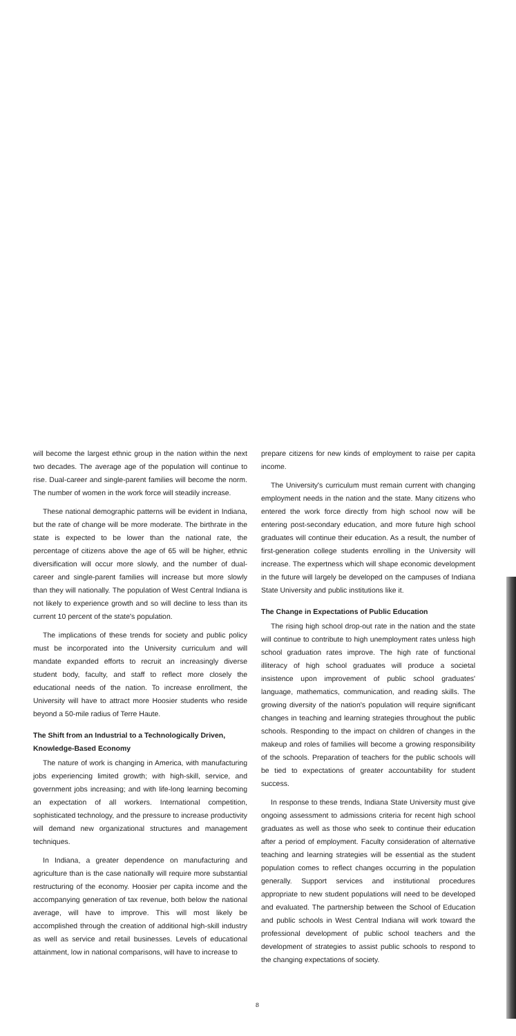will become the largest ethnic group in the nation within the next two decades. The average age of the population will continue to rise. Dual-career and single-parent families will become the norm. The number of women in the work force will steadily increase.
These national demographic patterns will be evident in Indiana, but the rate of change will be more moderate. The birthrate in the state is expected to be lower than the national rate, the percentage of citizens above the age of 65 will be higher, ethnic diversification will occur more slowly, and the number of dual-career and single-parent families will increase but more slowly than they will nationally. The population of West Central Indiana is not likely to experience growth and so will decline to less than its current 10 percent of the state's population.
The implications of these trends for society and public policy must be incorporated into the University curriculum and will mandate expanded efforts to recruit an increasingly diverse student body, faculty, and staff to reflect more closely the educational needs of the nation. To increase enrollment, the University will have to attract more Hoosier students who reside beyond a 50-mile radius of Terre Haute.
The Shift from an Industrial to a Technologically Driven, Knowledge-Based Economy
The nature of work is changing in America, with manufacturing jobs experiencing limited growth; with high-skill, service, and government jobs increasing; and with life-long learning becoming an expectation of all workers. International competition, sophisticated technology, and the pressure to increase productivity will demand new organizational structures and management techniques.
In Indiana, a greater dependence on manufacturing and agriculture than is the case nationally will require more substantial restructuring of the economy. Hoosier per capita income and the accompanying generation of tax revenue, both below the national average, will have to improve. This will most likely be accomplished through the creation of additional high-skill industry as well as service and retail businesses. Levels of educational attainment, low in national comparisons, will have to increase to
prepare citizens for new kinds of employment to raise per capita income.
The University's curriculum must remain current with changing employment needs in the nation and the state. Many citizens who entered the work force directly from high school now will be entering post-secondary education, and more future high school graduates will continue their education. As a result, the number of first-generation college students enrolling in the University will increase. The expertness which will shape economic development in the future will largely be developed on the campuses of Indiana State University and public institutions like it.
The Change in Expectations of Public Education
The rising high school drop-out rate in the nation and the state will continue to contribute to high unemployment rates unless high school graduation rates improve. The high rate of functional illiteracy of high school graduates will produce a societal insistence upon improvement of public school graduates' language, mathematics, communication, and reading skills. The growing diversity of the nation's population will require significant changes in teaching and learning strategies throughout the public schools. Responding to the impact on children of changes in the makeup and roles of families will become a growing responsibility of the schools. Preparation of teachers for the public schools will be tied to expectations of greater accountability for student success.
In response to these trends, Indiana State University must give ongoing assessment to admissions criteria for recent high school graduates as well as those who seek to continue their education after a period of employment. Faculty consideration of alternative teaching and learning strategies will be essential as the student population comes to reflect changes occurring in the population generally. Support services and institutional procedures appropriate to new student populations will need to be developed and evaluated. The partnership between the School of Education and public schools in West Central Indiana will work toward the professional development of public school teachers and the development of strategies to assist public schools to respond to the changing expectations of society.
8